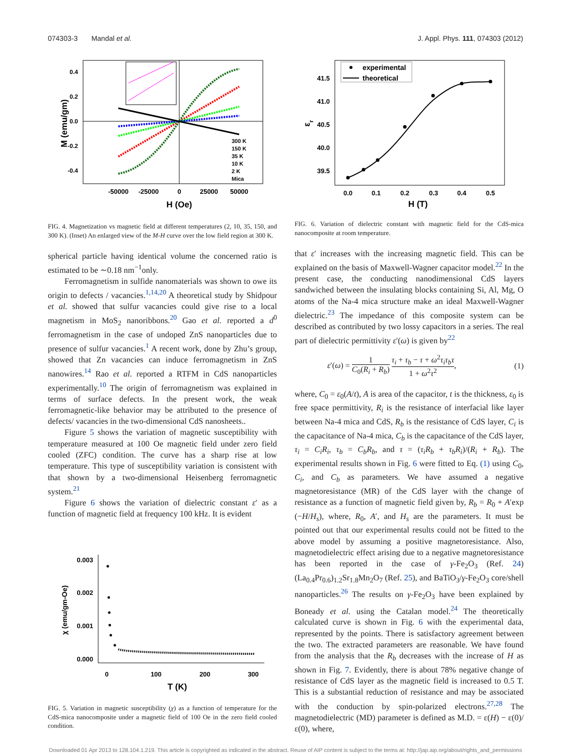074303-3 Mandal et al. J. Appl. Phys. 111, 074303 (2012)
0.4
0.2
0.0
-0.2
-0.4
-50000
-25000
0
25000
50000
H (Oe)
M (emu/gm)
300 K
150 K
35 K
10 K
2 K
Mica
FIG. 4. Magnetization vs magnetic field at different temperatures (2, 10, 35, 150, and 300 K). (Inset) An enlarged view of the M-H curve over the low field region at 300 K.
spherical particle having identical volume the concerned ratio is estimated to be ∼0.18 nm<sup>−1</sup>only.
Ferromagnetism in sulfide nanomaterials was shown to owe its origin to defects / vacancies.<sup>1,14,20</sup> A theoretical study by Shidpour et al. showed that sulfur vacancies could give rise to a local magnetism in MoS<sub>2</sub> nanoribbons.<sup>20</sup> Gao et al. reported a d<sup>0</sup> ferromagnetism in the case of undoped ZnS nanoparticles due to presence of sulfur vacancies.<sup>1</sup> A recent work, done by Zhu’s group, showed that Zn vacancies can induce ferromagnetism in ZnS nanowires.<sup>14</sup> Rao et al. reported a RTFM in CdS nanoparticles experimentally.<sup>10</sup> The origin of ferromagnetism was explained in terms of surface defects. In the present work, the weak ferromagnetic-like behavior may be attributed to the presence of defects/ vacancies in the two-dimensional CdS nanosheets..
Figure 5 shows the variation of magnetic susceptibility with temperature measured at 100 Oe magnetic field under zero field cooled (ZFC) condition. The curve has a sharp rise at low temperature. This type of susceptibility variation is consistent with that shown by a two-dimensional Heisenberg ferromagnetic system.<sup>21</sup>
Figure 6 shows the variation of dielectric constant ε′ as a function of magnetic field at frequency 100 kHz. It is evident
0.003
0.002
0.001
0.000
0
100
200
300
T (K)
χ (emu/gm-Oe)
FIG. 5. Variation in magnetic susceptibility (χ) as a function of temperature for the CdS-mica nanocomposite under a magnetic field of 100 Oe in the zero field cooled condition.
experimental
theoretical
41.5
41.0
40.5
40.0
39.5
0.0
0.1
0.2
0.3
0.4
0.5
H (T)
εr
FIG. 6. Variation of dielectric constant with magnetic field for the CdS-mica nanocomposite at room temperature.
that ε′ increases with the increasing magnetic field. This can be explained on the basis of Maxwell-Wagner capacitor model.<sup>22</sup> In the present case, the conducting nanodimensional CdS layers sandwiched between the insulating blocks containing Si, Al, Mg, O atoms of the Na-4 mica structure make an ideal Maxwell-Wagner dielectric.<sup>23</sup> The impedance of this composite system can be described as contributed by two lossy capacitors in a series. The real part of dielectric permittivity ε′(ω) is given by<sup>22</sup>
ε′(ω) = 1 C<sub>0</sub>(R<sub>i</sub> + R<sub>b</sub>) τ<sub>i</sub> + τ<sub>b</sub> − τ + ω<sup>2</sup>τ<sub>i</sub>τ<sub>b</sub>τ 1 + ω<sup>2</sup>τ<sup>2</sup>, (1)
where, C<sub>0</sub> = ε<sub>0</sub>(A/t), A is area of the capacitor, t is the thickness, ε<sub>0</sub> is free space permittivity, R<sub>i</sub> is the resistance of interfacial like layer between Na-4 mica and CdS, R<sub>b</sub> is the resistance of CdS layer, C<sub>i</sub> is the capacitance of Na-4 mica, C<sub>b</sub> is the capacitance of the CdS layer, τ<sub>i</sub> = C<sub>i</sub>R<sub>i</sub>, τ<sub>b</sub> = C<sub>b</sub>R<sub>b</sub>, and τ = (τ<sub>i</sub>R<sub>b</sub> + τ<sub>b</sub>R<sub>i</sub>)/(R<sub>i</sub> + R<sub>b</sub>). The experimental results shown in Fig. 6 were fitted to Eq. (1) using C<sub>0</sub>, C<sub>i</sub>, and C<sub>b</sub> as parameters. We have assumed a negative magnetoresistance (MR) of the CdS layer with the change of resistance as a function of magnetic field given by, R<sub>b</sub> = R<sub>0</sub> + A′exp (−H/H<sub>s</sub>), where, R<sub>0</sub>, A′, and H<sub>s</sub> are the parameters. It must be pointed out that our experimental results could not be fitted to the above model by assuming a positive magnetoresistance. Also, magnetodielectric effect arising due to a negative magnetoresistance has been reported in the case of γ-Fe<sub>2</sub>O<sub>3</sub> (Ref. 24) (La<sub>0.4</sub>Pr<sub>0.6</sub>)<sub>1.2</sub>Sr<sub>1.8</sub>Mn<sub>2</sub>O<sub>7</sub> (Ref. 25), and BaTiO<sub>3</sub>/γ-Fe<sub>2</sub>O<sub>3</sub> core/shell nanoparticles.<sup>26</sup> The results on γ-Fe<sub>2</sub>O<sub>3</sub> have been explained by Boneady et al. using the Catalan model.<sup>24</sup> The theoretically calculated curve is shown in Fig. 6 with the experimental data, represented by the points. There is satisfactory agreement between the two. The extracted parameters are reasonable. We have found from the analysis that the R<sub>b</sub> decreases with the increase of H as shown in Fig. 7. Evidently, there is about 78% negative change of resistance of CdS layer as the magnetic field is increased to 0.5 T. This is a substantial reduction of resistance and may be associated with the conduction by spin-polarized electrons.<sup>27,28</sup> The magnetodielectric (MD) parameter is defined as M.D. = ε(H) − ε(0)/ε(0), where,
Downloaded 01 Apr 2013 to 128.104.1.219. This article is copyrighted as indicated in the abstract. Reuse of AIP content is subject to the terms at: http://jap.aip.org/about/rights_and_permissions